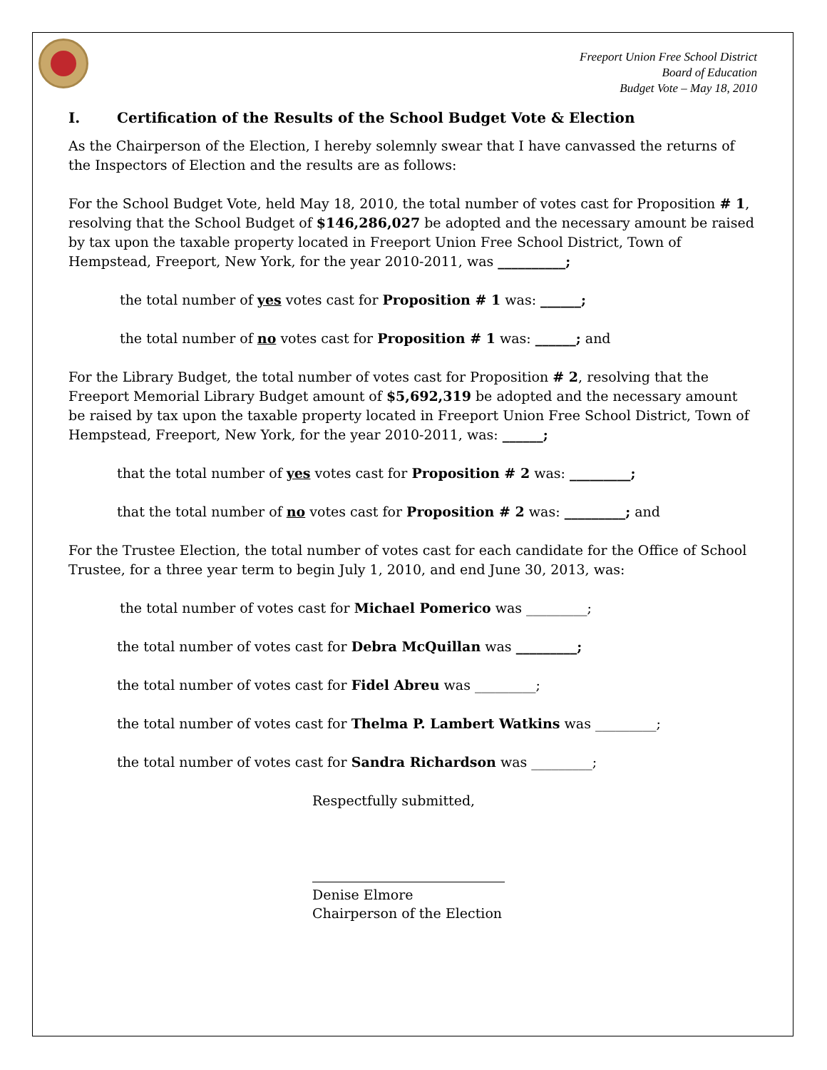Freeport Union Free School District
Board of Education
Budget Vote – May 18, 2010
I. Certification of the Results of the School Budget Vote & Election
As the Chairperson of the Election, I hereby solemnly swear that I have canvassed the returns of the Inspectors of Election and the results are as follows:
For the School Budget Vote, held May 18, 2010, the total number of votes cast for Proposition # 1, resolving that the School Budget of $146,286,027 be adopted and the necessary amount be raised by tax upon the taxable property located in Freeport Union Free School District, Town of Hempstead, Freeport, New York, for the year 2010-2011, was __________;
the total number of yes votes cast for Proposition # 1 was: ______;
the total number of no votes cast for Proposition # 1 was: ______; and
For the Library Budget, the total number of votes cast for Proposition # 2, resolving that the Freeport Memorial Library Budget amount of $5,692,319 be adopted and the necessary amount be raised by tax upon the taxable property located in Freeport Union Free School District, Town of Hempstead, Freeport, New York, for the year 2010-2011, was: ______;
that the total number of yes votes cast for Proposition # 2 was: _________;
that the total number of no votes cast for Proposition # 2 was: _________; and
For the Trustee Election, the total number of votes cast for each candidate for the Office of School Trustee, for a three year term to begin July 1, 2010, and end June 30, 2013, was:
the total number of votes cast for Michael Pomerico was _________;
the total number of votes cast for Debra McQuillan was _________;
the total number of votes cast for Fidel Abreu was _________;
the total number of votes cast for Thelma P. Lambert Watkins was _________;
the total number of votes cast for Sandra Richardson was _________;
Respectfully submitted,
Denise Elmore
Chairperson of the Election